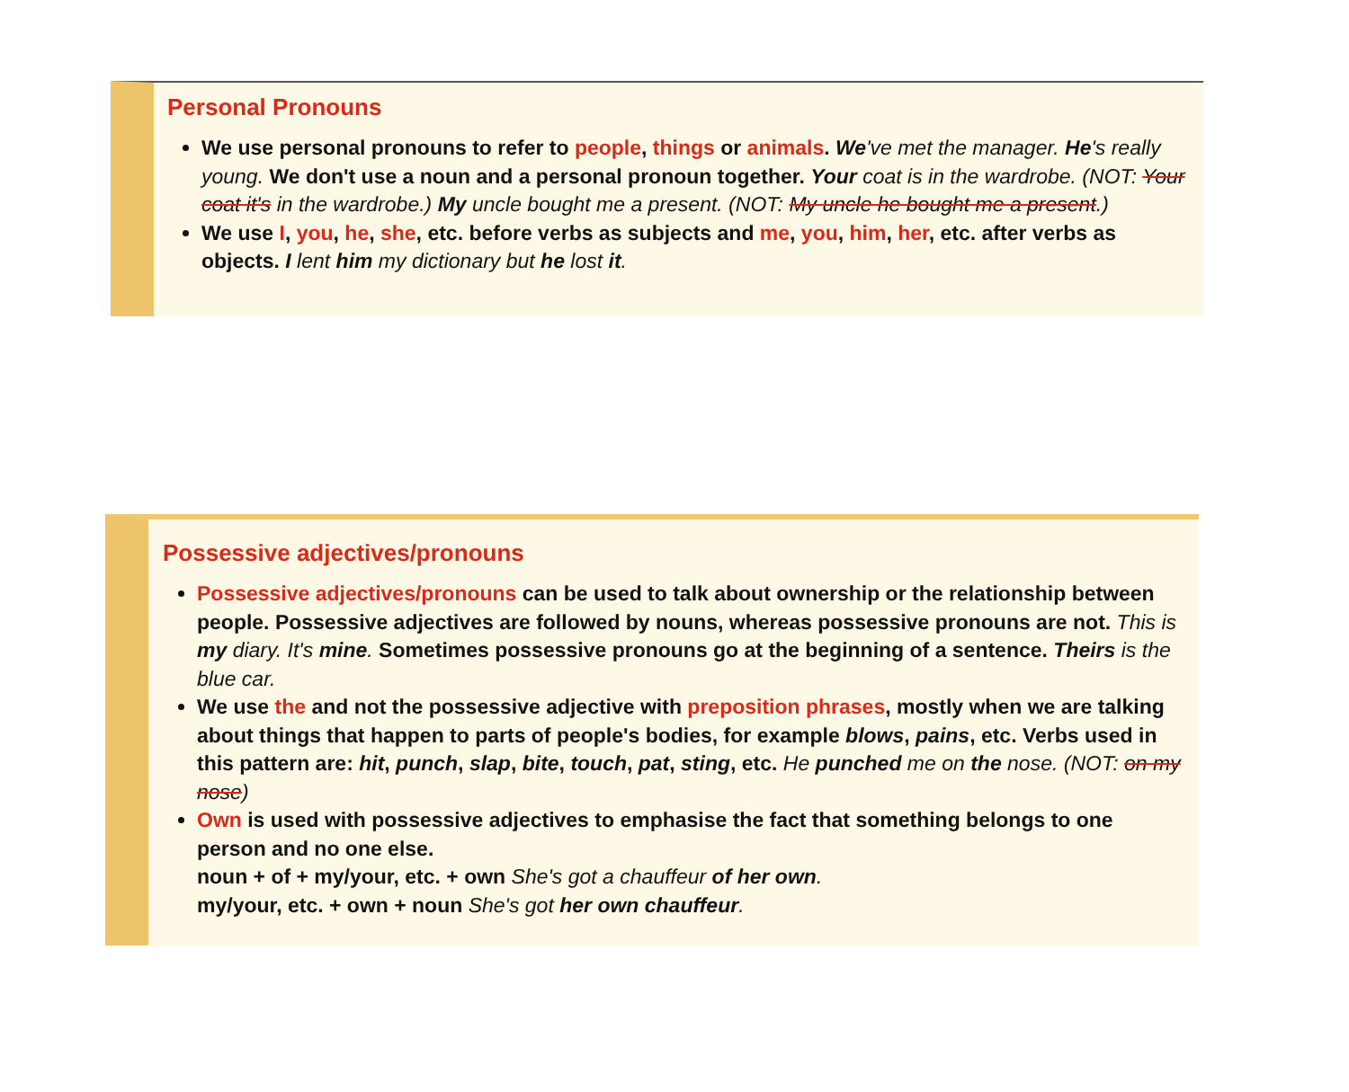Personal Pronouns
We use personal pronouns to refer to people, things or animals. We've met the manager. He's really young. We don't use a noun and a personal pronoun together. Your coat is in the wardrobe. (NOT: Your coat it's in the wardrobe.) My uncle bought me a present. (NOT: My uncle he bought me a present.)
We use I, you, he, she, etc. before verbs as subjects and me, you, him, her, etc. after verbs as objects. I lent him my dictionary but he lost it.
Possessive adjectives/pronouns
Possessive adjectives/pronouns can be used to talk about ownership or the relationship between people. Possessive adjectives are followed by nouns, whereas possessive pronouns are not. This is my diary. It's mine. Sometimes possessive pronouns go at the beginning of a sentence. Theirs is the blue car.
We use the and not the possessive adjective with preposition phrases, mostly when we are talking about things that happen to parts of people's bodies, for example blows, pains, etc. Verbs used in this pattern are: hit, punch, slap, bite, touch, pat, sting, etc. He punched me on the nose. (NOT: on my nose)
Own is used with possessive adjectives to emphasise the fact that something belongs to one person and no one else.
noun + of + my/your, etc. + own She's got a chauffeur of her own.
my/your, etc. + own + noun She's got her own chauffeur.